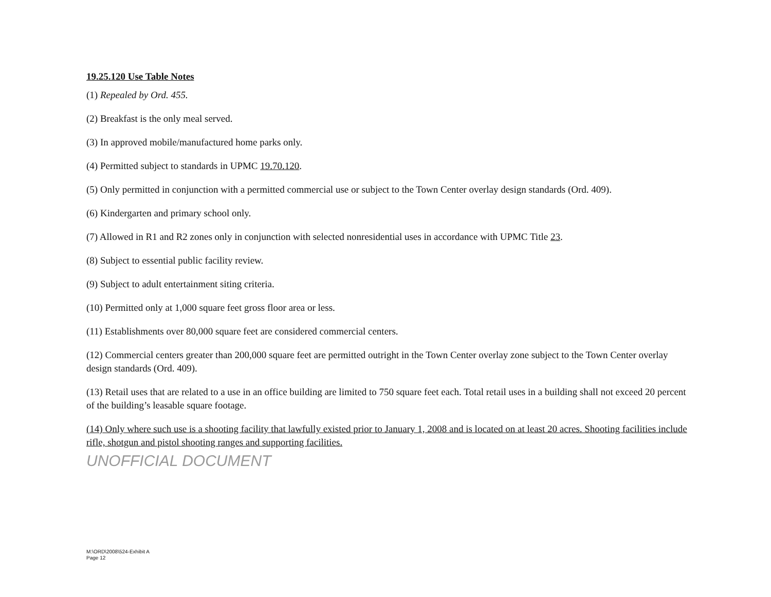19.25.120 Use Table Notes
(1) Repealed by Ord. 455.
(2) Breakfast is the only meal served.
(3) In approved mobile/manufactured home parks only.
(4) Permitted subject to standards in UPMC 19.70.120.
(5) Only permitted in conjunction with a permitted commercial use or subject to the Town Center overlay design standards (Ord. 409).
(6) Kindergarten and primary school only.
(7) Allowed in R1 and R2 zones only in conjunction with selected nonresidential uses in accordance with UPMC Title 23.
(8) Subject to essential public facility review.
(9) Subject to adult entertainment siting criteria.
(10) Permitted only at 1,000 square feet gross floor area or less.
(11) Establishments over 80,000 square feet are considered commercial centers.
(12) Commercial centers greater than 200,000 square feet are permitted outright in the Town Center overlay zone subject to the Town Center overlay design standards (Ord. 409).
(13) Retail uses that are related to a use in an office building are limited to 750 square feet each. Total retail uses in a building shall not exceed 20 percent of the building’s leasable square footage.
(14) Only where such use is a shooting facility that lawfully existed prior to January 1, 2008 and is located on at least 20 acres. Shooting facilities include rifle, shotgun and pistol shooting ranges and supporting facilities.
UNOFFICIAL DOCUMENT
M:\ORD\2008\524-Exhibit A
Page 12